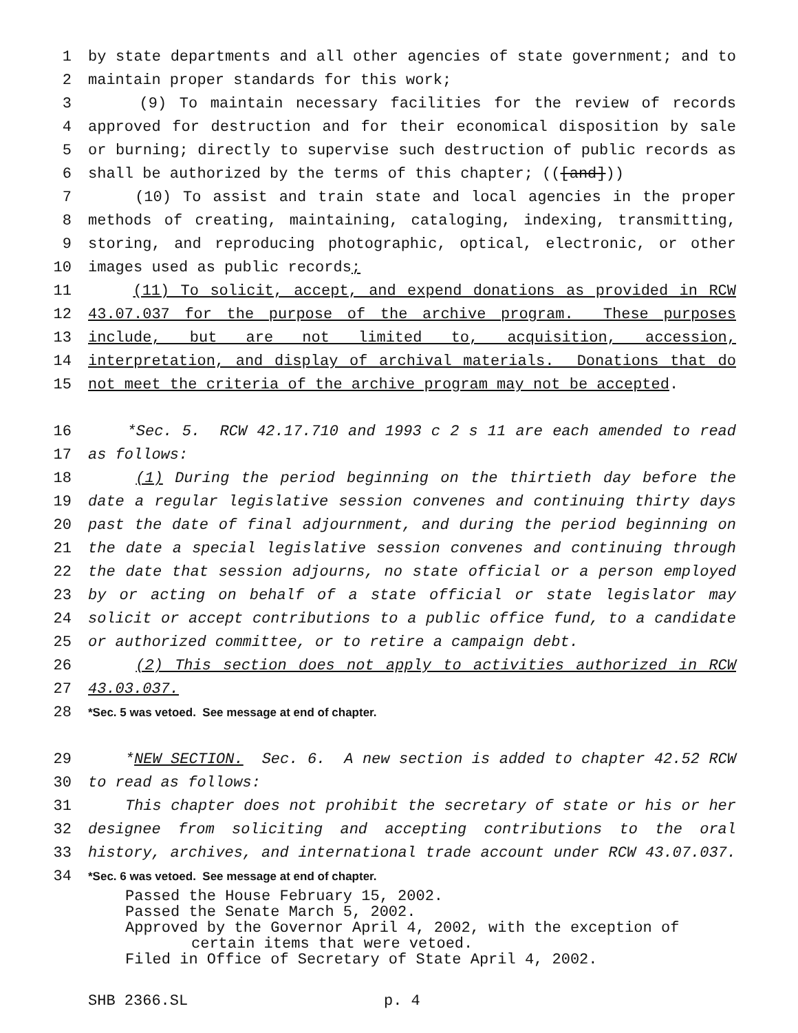1 by state departments and all other agencies of state government; and to
2 maintain proper standards for this work;
3 (9) To maintain necessary facilities for the review of records
4 approved for destruction and for their economical disposition by sale
5 or burning; directly to supervise such destruction of public records as
6 shall be authorized by the terms of this chapter; (([and]))
7 (10) To assist and train state and local agencies in the proper
8 methods of creating, maintaining, cataloging, indexing, transmitting,
9 storing, and reproducing photographic, optical, electronic, or other
10 images used as public records;
11 (11) To solicit, accept, and expend donations as provided in RCW
12 43.07.037 for the purpose of the archive program. These purposes
13 include, but are not limited to, acquisition, accession,
14 interpretation, and display of archival materials. Donations that do
15 not meet the criteria of the archive program may not be accepted.
16 *Sec. 5. RCW 42.17.710 and 1993 c 2 s 11 are each amended to read
17 as follows:
18 (1) During the period beginning on the thirtieth day before the
19 date a regular legislative session convenes and continuing thirty days
20 past the date of final adjournment, and during the period beginning on
21 the date a special legislative session convenes and continuing through
22 the date that session adjourns, no state official or a person employed
23 by or acting on behalf of a state official or state legislator may
24 solicit or accept contributions to a public office fund, to a candidate
25 or authorized committee, or to retire a campaign debt.
26 (2) This section does not apply to activities authorized in RCW
27 43.03.037.
28 *Sec. 5 was vetoed. See message at end of chapter.
29 *NEW SECTION. Sec. 6. A new section is added to chapter 42.52 RCW
30 to read as follows:
31 This chapter does not prohibit the secretary of state or his or her
32 designee from soliciting and accepting contributions to the oral
33 history, archives, and international trade account under RCW 43.07.037.
34 *Sec. 6 was vetoed. See message at end of chapter.
Passed the House February 15, 2002.
Passed the Senate March 5, 2002.
Approved by the Governor April 4, 2002, with the exception of
certain items that were vetoed.
Filed in Office of Secretary of State April 4, 2002.
SHB 2366.SL p. 4